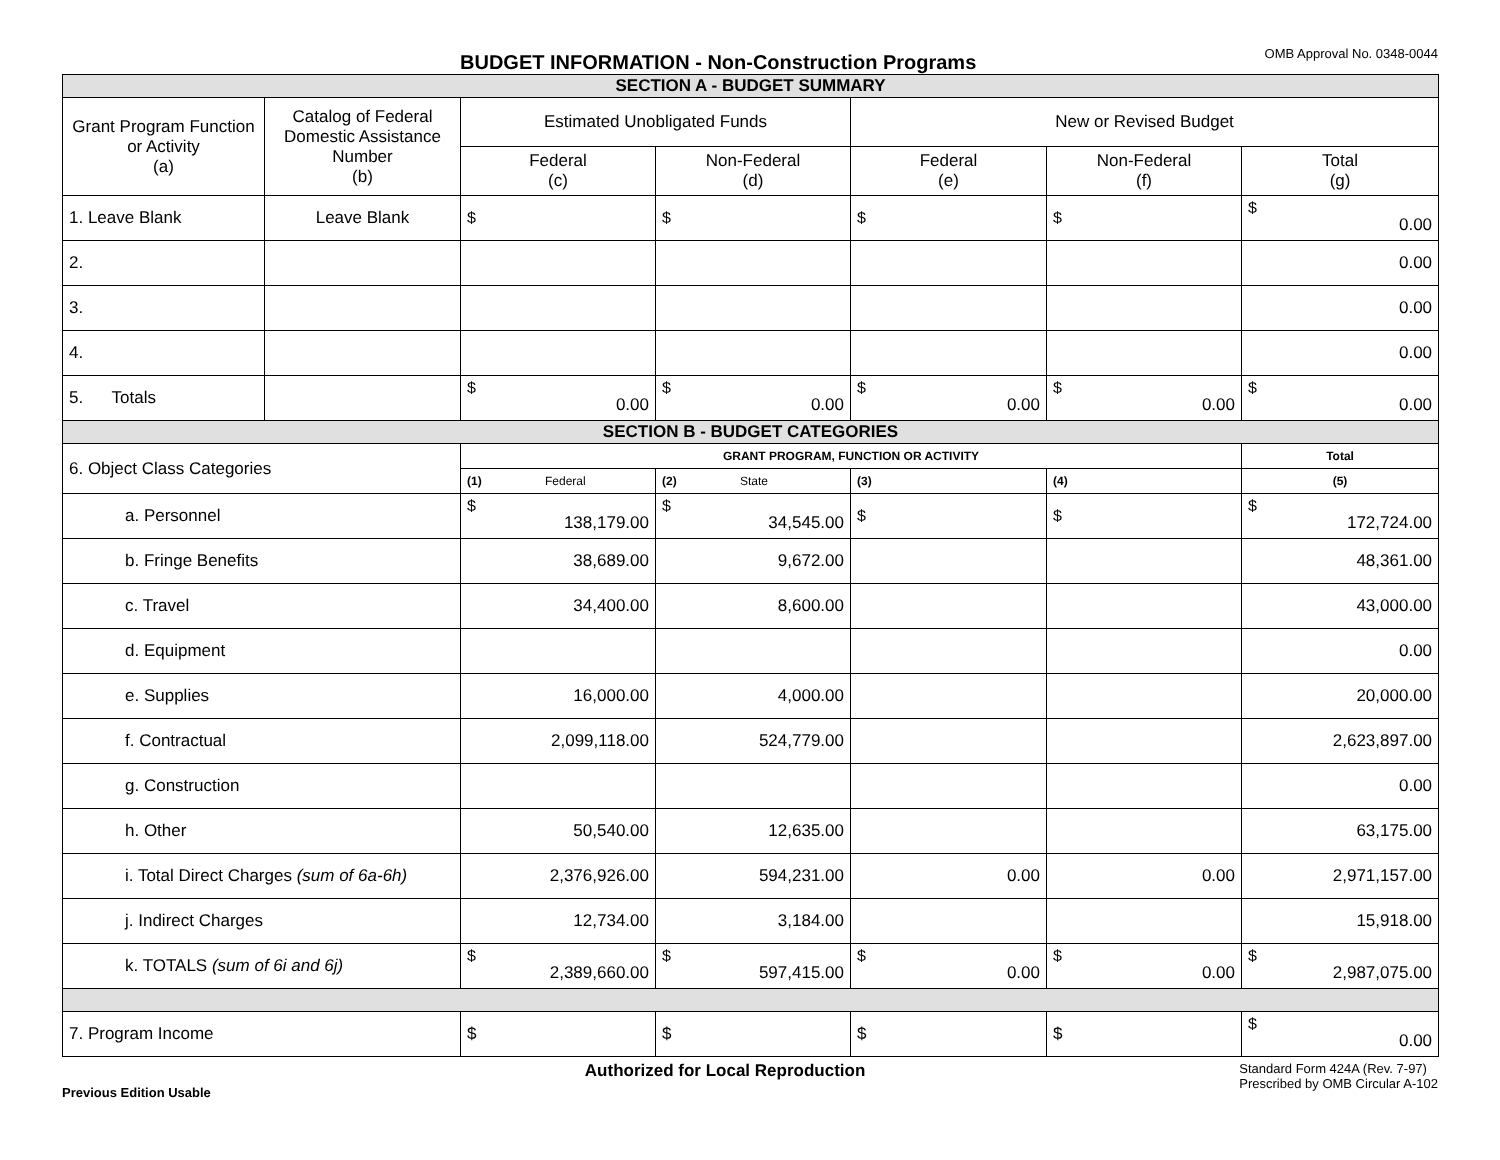BUDGET INFORMATION - Non-Construction Programs OMB Approval No. 0348-0044
| SECTION A - BUDGET SUMMARY | | | | | | |
| Grant Program Function or Activity (a) | Catalog of Federal Domestic Assistance Number (b) | Estimated Unobligated Funds | | New or Revised Budget | | |
| | | Federal (c) | Non-Federal (d) | Federal (e) | Non-Federal (f) | Total (g) |
| 1. Leave Blank | Leave Blank | $ | $ | $ | $ | $ 0.00 |
| 2. | | | | | | 0.00 |
| 3. | | | | | | 0.00 |
| 4. | | | | | | 0.00 |
| 5. Totals | | $ 0.00 | $ 0.00 | $ 0.00 | $ 0.00 | $ 0.00 |
| SECTION B - BUDGET CATEGORIES | | | | | | |
| 6. Object Class Categories | | GRANT PROGRAM, FUNCTION OR ACTIVITY | | | | Total |
| | | (1) Federal | (2) State | (3) | (4) | (5) |
| a. Personnel | | $ 138,179.00 | $ 34,545.00 | $ | $ | $ 172,724.00 |
| b. Fringe Benefits | | 38,689.00 | 9,672.00 | | | 48,361.00 |
| c. Travel | | 34,400.00 | 8,600.00 | | | 43,000.00 |
| d. Equipment | | | | | | 0.00 |
| e. Supplies | | 16,000.00 | 4,000.00 | | | 20,000.00 |
| f. Contractual | | 2,099,118.00 | 524,779.00 | | | 2,623,897.00 |
| g. Construction | | | | | | 0.00 |
| h. Other | | 50,540.00 | 12,635.00 | | | 63,175.00 |
| i. Total Direct Charges (sum of 6a-6h) | | 2,376,926.00 | 594,231.00 | 0.00 | 0.00 | 2,971,157.00 |
| j. Indirect Charges | | 12,734.00 | 3,184.00 | | | 15,918.00 |
| k. TOTALS (sum of 6i and 6j) | | $ 2,389,660.00 | $ 597,415.00 | $ 0.00 | $ 0.00 | $ 2,987,075.00 |
| 7. Program Income | | $ | $ | $ | $ | $ 0.00 |
Previous Edition Usable Authorized for Local Reproduction Standard Form 424A (Rev. 7-97)
Prescribed by OMB Circular A-102